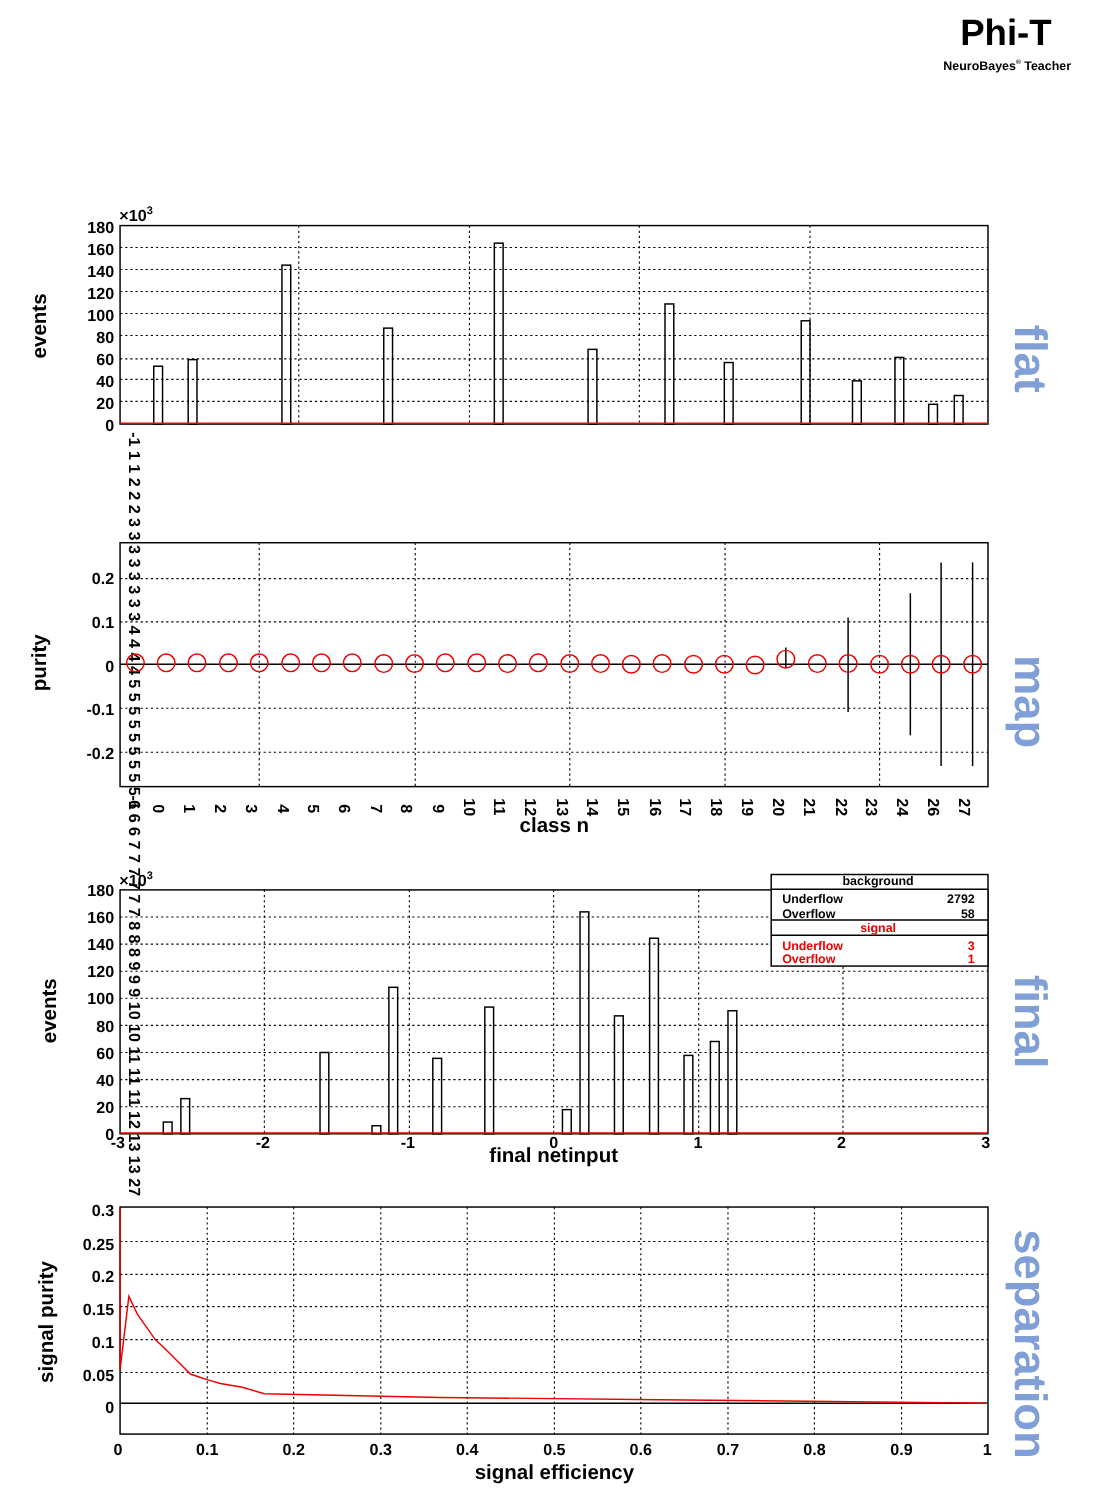Phi-T
NeuroBayes® Teacher
×103
events
180
160
140
120
100
80
60
40
20
0
-1 1 1 2 2 2 3 3 3 3 3 3 3 3 4 4 4 4 5 5 5 5 5 5 5 5 5 6 6 6 7 7 7 7 7 7 8 8 8 9 9 9 10 10 11 11 11 12 13 13 27
flat
purity
0.2
0.1
0
-0.1
-0.2
-1
0
1
2
3
4
5
6
7
8
9
10
11
12
13
14
15
16
17
18
19
20
21
22
23
24
26
27
class n
map
×103
events
180
160
140
120
100
80
60
40
20
0
background
Underflow
2792
Overflow
58
signal
Underflow
3
Overflow
1
-3
-2
-1
0
1
2
3
final netinput
final
signal purity
0.3
0.25
0.2
0.15
0.1
0.05
0
0
0.1
0.2
0.3
0.4
0.5
0.6
0.7
0.8
0.9
1
signal efficiency
separation